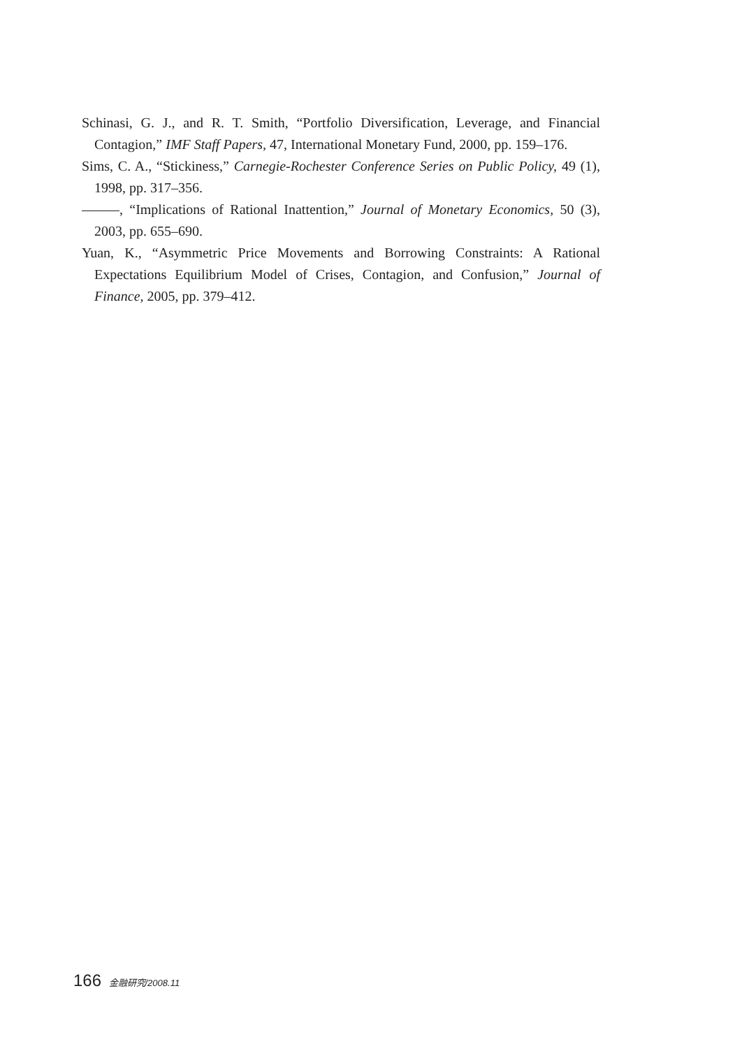Schinasi, G. J., and R. T. Smith, “Portfolio Diversification, Leverage, and Financial Contagion,” IMF Staff Papers, 47, International Monetary Fund, 2000, pp. 159–176.
Sims, C. A., “Stickiness,” Carnegie-Rochester Conference Series on Public Policy, 49 (1), 1998, pp. 317–356.
, “Implications of Rational Inattention,” Journal of Monetary Economics, 50 (3), 2003, pp. 655–690.
Yuan, K., “Asymmetric Price Movements and Borrowing Constraints: A Rational Expectations Equilibrium Model of Crises, Contagion, and Confusion,” Journal of Finance, 2005, pp. 379–412.
166 金融研究/2008.11